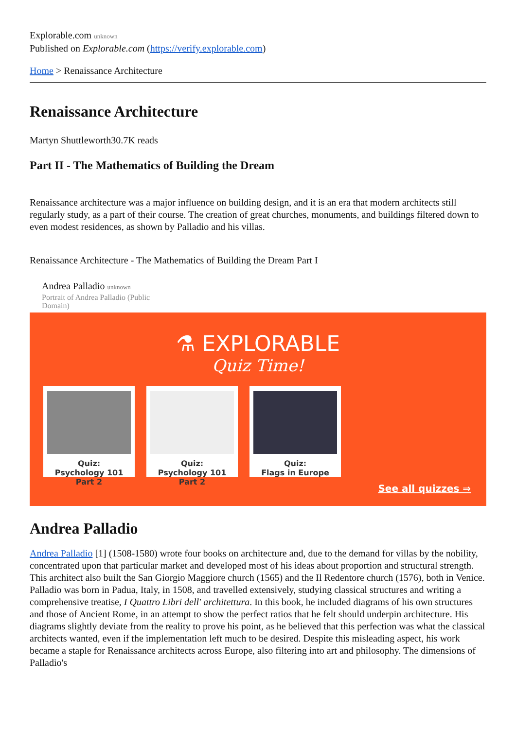Explorable.com unknown
Published on Explorable.com (https://verify.explorable.com)
Home > Renaissance Architecture
Renaissance Architecture
Martyn Shuttleworth30.7K reads
Part II - The Mathematics of Building the Dream
Renaissance architecture was a major influence on building design, and it is an era that modern architects still regularly study, as a part of their course. The creation of great churches, monuments, and buildings filtered down to even modest residences, as shown by Palladio and his villas.
Renaissance Architecture - The Mathematics of Building the Dream Part I
Andrea Palladio unknown
Portrait of Andrea Palladio (Public Domain)
⚗ EXPLORABLE
Quiz Time!
Quiz:
Psychology 101 Part 2
Quiz:
Psychology 101 Part 2
Quiz:
Flags in Europe
See all quizzes ⇒
Andrea Palladio
Andrea Palladio [1] (1508-1580) wrote four books on architecture and, due to the demand for villas by the nobility, concentrated upon that particular market and developed most of his ideas about proportion and structural strength. This architect also built the San Giorgio Maggiore church (1565) and the Il Redentore church (1576), both in Venice. Palladio was born in Padua, Italy, in 1508, and travelled extensively, studying classical structures and writing a comprehensive treatise, I Quattro Libri dell' architettura. In this book, he included diagrams of his own structures and those of Ancient Rome, in an attempt to show the perfect ratios that he felt should underpin architecture. His diagrams slightly deviate from the reality to prove his point, as he believed that this perfection was what the classical architects wanted, even if the implementation left much to be desired. Despite this misleading aspect, his work became a staple for Renaissance architects across Europe, also filtering into art and philosophy. The dimensions of Palladio's